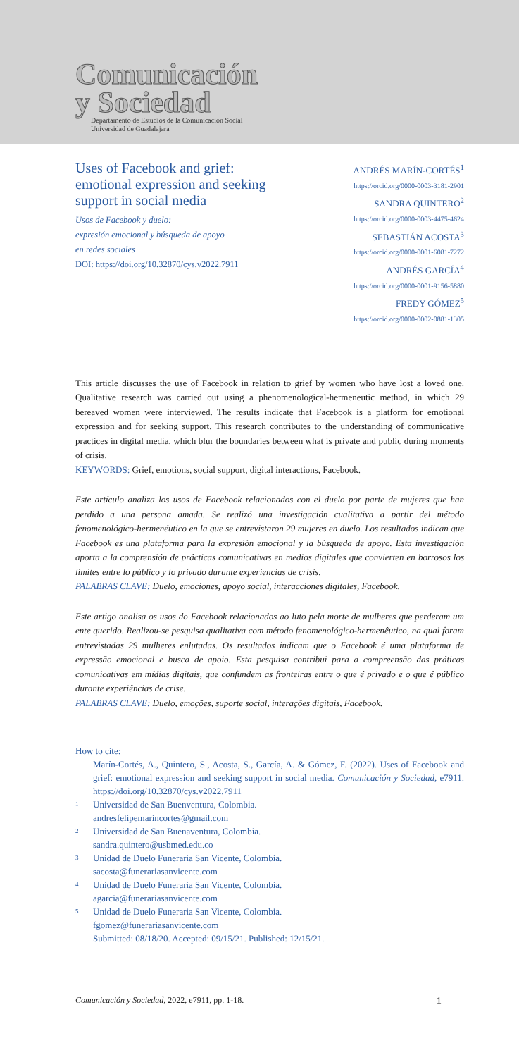Comunicación
y Sociedad
Departamento de Estudios de la Comunicación Social
Universidad de Guadalajara
Uses of Facebook and grief: emotional expression and seeking support in social media
Usos de Facebook y duelo:
expresión emocional y búsqueda de apoyo
en redes sociales
DOI: https://doi.org/10.32870/cys.v2022.7911
ANDRÉS MARÍN-CORTÉS<sup>1</sup>
https://orcid.org/0000-0003-3181-2901
SANDRA QUINTERO<sup>2</sup>
https://orcid.org/0000-0003-4475-4624
SEBASTIÁN ACOSTA<sup>3</sup>
https://orcid.org/0000-0001-6081-7272
ANDRÉS GARCÍA<sup>4</sup>
https://orcid.org/0000-0001-9156-5880
FREDY GÓMEZ<sup>5</sup>
https://orcid.org/0000-0002-0881-1305
This article discusses the use of Facebook in relation to grief by women who have lost a loved one. Qualitative research was carried out using a phenomenological-hermeneutic method, in which 29 bereaved women were interviewed. The results indicate that Facebook is a platform for emotional expression and for seeking support. This research contributes to the understanding of communicative practices in digital media, which blur the boundaries between what is private and public during moments of crisis.
KEYWORDS: Grief, emotions, social support, digital interactions, Facebook.
Este artículo analiza los usos de Facebook relacionados con el duelo por parte de mujeres que han perdido a una persona amada. Se realizó una investigación cualitativa a partir del método fenomenológico-hermenéutico en la que se entrevistaron 29 mujeres en duelo. Los resultados indican que Facebook es una plataforma para la expresión emocional y la búsqueda de apoyo. Esta investigación aporta a la comprensión de prácticas comunicativas en medios digitales que convierten en borrosos los límites entre lo público y lo privado durante experiencias de crisis.
PALABRAS CLAVE: Duelo, emociones, apoyo social, interacciones digitales, Facebook.
Este artigo analisa os usos do Facebook relacionados ao luto pela morte de mulheres que perderam um ente querido. Realizou-se pesquisa qualitativa com método fenomenológico-hermenêutico, na qual foram entrevistadas 29 mulheres enlutadas. Os resultados indicam que o Facebook é uma plataforma de expressão emocional e busca de apoio. Esta pesquisa contribui para a compreensão das práticas comunicativas em mídias digitais, que confundem as fronteiras entre o que é privado e o que é público durante experiências de crise.
PALABRAS CLAVE: Duelo, emoções, suporte social, interações digitais, Facebook.
How to cite:
Marín-Cortés, A., Quintero, S., Acosta, S., García, A. & Gómez, F. (2022). Uses of Facebook and grief: emotional expression and seeking support in social media. Comunicación y Sociedad, e7911. https://doi.org/10.32870/cys.v2022.7911
<sup>1</sup>
Universidad de San Buenventura, Colombia.
andresfelipemarincortes@gmail.com
<sup>2</sup>
Universidad de San Buenaventura, Colombia.
sandra.quintero@usbmed.edu.co
<sup>3</sup>
Unidad de Duelo Funeraria San Vicente, Colombia.
sacosta@funerariasanvicente.com
<sup>4</sup>
Unidad de Duelo Funeraria San Vicente, Colombia.
agarcia@funerariasanvicente.com
<sup>5</sup>
Unidad de Duelo Funeraria San Vicente, Colombia.
fgomez@funerariasanvicente.com
Submitted: 08/18/20. Accepted: 09/15/21. Published: 12/15/21.
Comunicación y Sociedad, 2022, e7911, pp. 1-18. 1